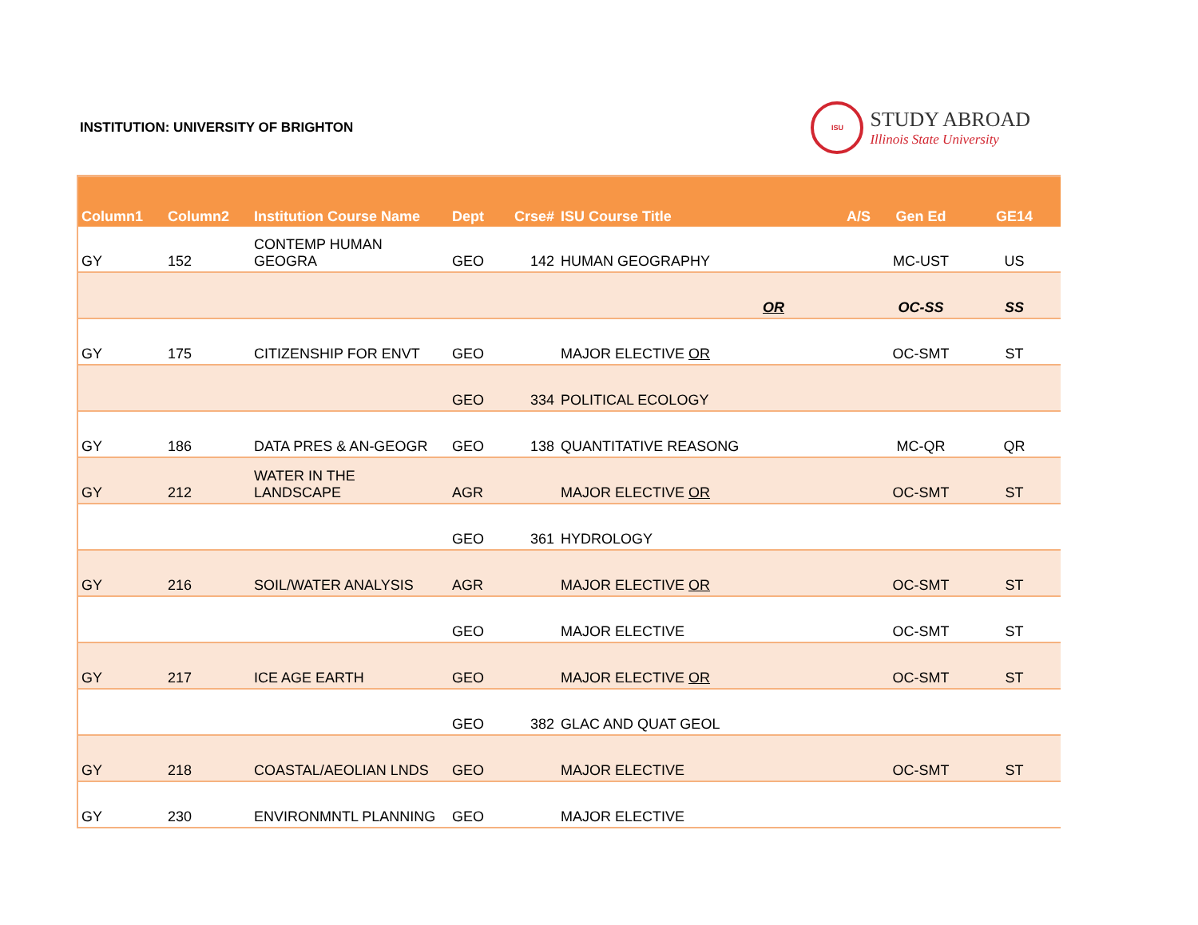INSTITUTION: UNIVERSITY OF BRIGHTON
ISU
STUDY ABROAD
Illinois State University
| Column1 | Column2 | Institution Course Name | Dept | Crse# | ISU Course Title | A/S | Gen Ed | GE14 |
| --- | --- | --- | --- | --- | --- | --- | --- | --- |
| GY | 152 | CONTEMP HUMAN GEOGRA | GEO | 142 | HUMAN GEOGRAPHY | | MC-UST | US |
| | | | | | OR | | OC-SS | SS |
| GY | 175 | CITIZENSHIP FOR ENVT | GEO | | MAJOR ELECTIVE OR | | OC-SMT | ST |
| | | | GEO | 334 | POLITICAL ECOLOGY | | | |
| GY | 186 | DATA PRES & AN-GEOGR | GEO | 138 | QUANTITATIVE REASONG | | MC-QR | QR |
| GY | 212 | WATER IN THE LANDSCAPE | AGR | | MAJOR ELECTIVE OR | | OC-SMT | ST |
| | | | GEO | 361 | HYDROLOGY | | | |
| GY | 216 | SOIL/WATER ANALYSIS | AGR | | MAJOR ELECTIVE OR | | OC-SMT | ST |
| | | | GEO | | MAJOR ELECTIVE | | OC-SMT | ST |
| GY | 217 | ICE AGE EARTH | GEO | | MAJOR ELECTIVE OR | | OC-SMT | ST |
| | | | GEO | 382 | GLAC AND QUAT GEOL | | | |
| GY | 218 | COASTAL/AEOLIAN LNDS | GEO | | MAJOR ELECTIVE | | OC-SMT | ST |
| GY | 230 | ENVIRONMNTL PLANNING | GEO | | MAJOR ELECTIVE | | | |